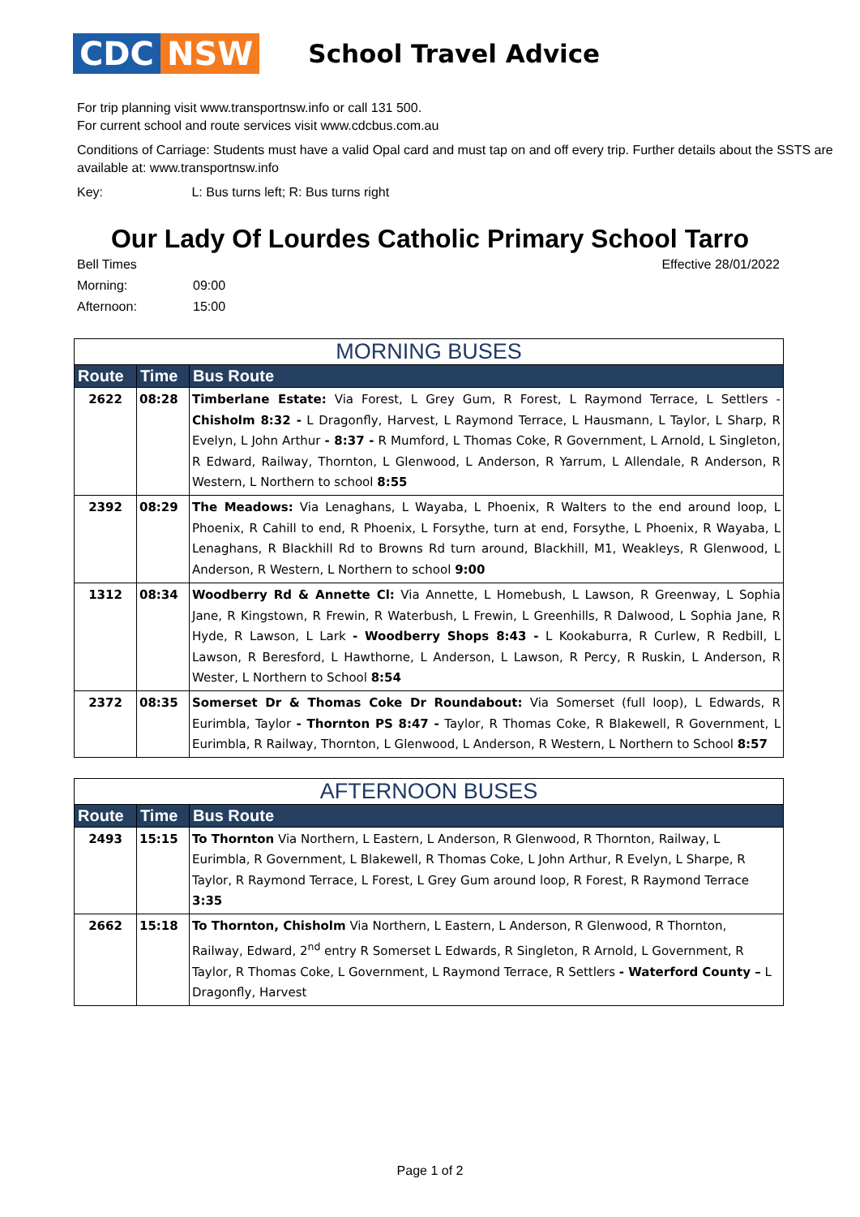CDC NSW
School Travel Advice
For trip planning visit www.transportnsw.info or call 131 500.
For current school and route services visit www.cdcbus.com.au
Conditions of Carriage: Students must have a valid Opal card and must tap on and off every trip. Further details about the SSTS are available at: www.transportnsw.info
Key: L: Bus turns left; R: Bus turns right
Our Lady Of Lourdes Catholic Primary School Tarro
Bell Times Effective 28/01/2022 Morning: 09:00 Afternoon: 15:00
| MORNING BUSES | | |
| --- | --- | --- |
| Route | Time | Bus Route |
| 2622 | 08:28 | Timberlane Estate: Via Forest, L Grey Gum, R Forest, L Raymond Terrace, L Settlers - Chisholm 8:32 - L Dragonfly, Harvest, L Raymond Terrace, L Hausmann, L Taylor, L Sharp, R Evelyn, L John Arthur - 8:37 - R Mumford, L Thomas Coke, R Government, L Arnold, L Singleton, R Edward, Railway, Thornton, L Glenwood, L Anderson, R Yarrum, L Allendale, R Anderson, R Western, L Northern to school 8:55 |
| 2392 | 08:29 | The Meadows: Via Lenaghans, L Wayaba, L Phoenix, R Walters to the end around loop, L Phoenix, R Cahill to end, R Phoenix, L Forsythe, turn at end, Forsythe, L Phoenix, R Wayaba, L Lenaghans, R Blackhill Rd to Browns Rd turn around, Blackhill, M1, Weakleys, R Glenwood, L Anderson, R Western, L Northern to school 9:00 |
| 1312 | 08:34 | Woodberry Rd & Annette Cl: Via Annette, L Homebush, L Lawson, R Greenway, L Sophia Jane, R Kingstown, R Frewin, R Waterbush, L Frewin, L Greenhills, R Dalwood, L Sophia Jane, R Hyde, R Lawson, L Lark - Woodberry Shops 8:43 - L Kookaburra, R Curlew, R Redbill, L Lawson, R Beresford, L Hawthorne, L Anderson, L Lawson, R Percy, R Ruskin, L Anderson, R Wester, L Northern to School 8:54 |
| 2372 | 08:35 | Somerset Dr & Thomas Coke Dr Roundabout: Via Somerset (full loop), L Edwards, R Eurimbla, Taylor - Thornton PS 8:47 - Taylor, R Thomas Coke, R Blakewell, R Government, L Eurimbla, R Railway, Thornton, L Glenwood, L Anderson, R Western, L Northern to School 8:57 |
| AFTERNOON BUSES | | |
| --- | --- | --- |
| Route | Time | Bus Route |
| 2493 | 15:15 | To Thornton Via Northern, L Eastern, L Anderson, R Glenwood, R Thornton, Railway, L Eurimbla, R Government, L Blakewell, R Thomas Coke, L John Arthur, R Evelyn, L Sharpe, R Taylor, R Raymond Terrace, L Forest, L Grey Gum around loop, R Forest, R Raymond Terrace 3:35 |
| 2662 | 15:18 | To Thornton, Chisholm Via Northern, L Eastern, L Anderson, R Glenwood, R Thornton, Railway, Edward, 2<sup>nd</sup> entry R Somerset L Edwards, R Singleton, R Arnold, L Government, R Taylor, R Thomas Coke, L Government, L Raymond Terrace, R Settlers - Waterford County – L Dragonfly, Harvest |
Page 1 of 2